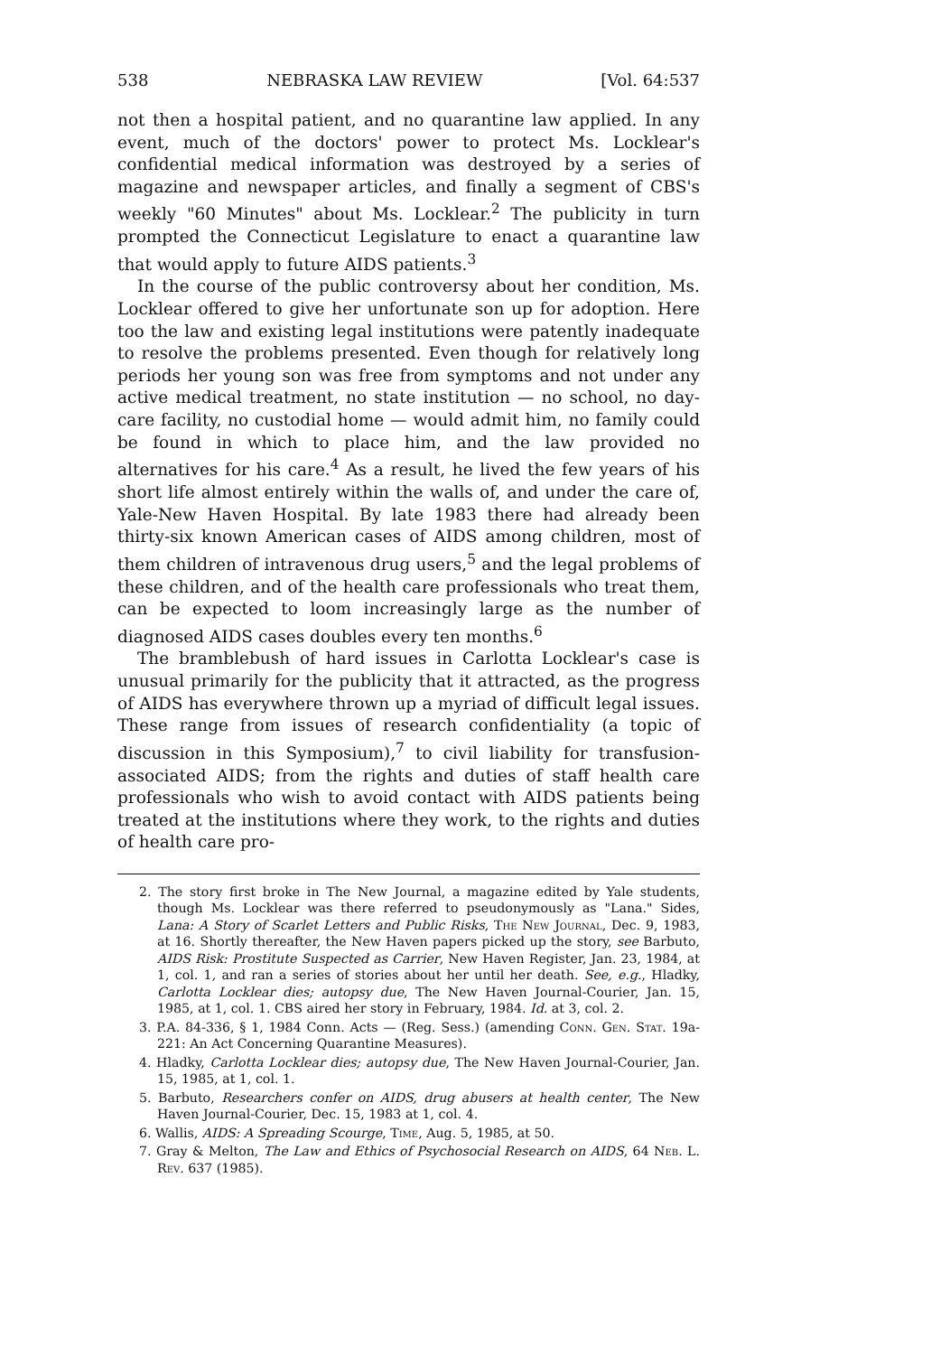538 NEBRASKA LAW REVIEW [Vol. 64:537
not then a hospital patient, and no quarantine law applied. In any event, much of the doctors' power to protect Ms. Locklear's confidential medical information was destroyed by a series of magazine and newspaper articles, and finally a segment of CBS's weekly "60 Minutes" about Ms. Locklear.<sup>2</sup> The publicity in turn prompted the Connecticut Legislature to enact a quarantine law that would apply to future AIDS patients.<sup>3</sup>
In the course of the public controversy about her condition, Ms. Locklear offered to give her unfortunate son up for adoption. Here too the law and existing legal institutions were patently inadequate to resolve the problems presented. Even though for relatively long periods her young son was free from symptoms and not under any active medical treatment, no state institution — no school, no day-care facility, no custodial home — would admit him, no family could be found in which to place him, and the law provided no alternatives for his care.<sup>4</sup> As a result, he lived the few years of his short life almost entirely within the walls of, and under the care of, Yale-New Haven Hospital. By late 1983 there had already been thirty-six known American cases of AIDS among children, most of them children of intravenous drug users,<sup>5</sup> and the legal problems of these children, and of the health care professionals who treat them, can be expected to loom increasingly large as the number of diagnosed AIDS cases doubles every ten months.<sup>6</sup>
The bramblebush of hard issues in Carlotta Locklear's case is unusual primarily for the publicity that it attracted, as the progress of AIDS has everywhere thrown up a myriad of difficult legal issues. These range from issues of research confidentiality (a topic of discussion in this Symposium),<sup>7</sup> to civil liability for transfusion-associated AIDS; from the rights and duties of staff health care professionals who wish to avoid contact with AIDS patients being treated at the institutions where they work, to the rights and duties of health care pro-
2. The story first broke in The New Journal, a magazine edited by Yale students, though Ms. Locklear was there referred to pseudonymously as "Lana." Sides, Lana: A Story of Scarlet Letters and Public Risks, The New Journal, Dec. 9, 1983, at 16. Shortly thereafter, the New Haven papers picked up the story, see Barbuto, AIDS Risk: Prostitute Suspected as Carrier, New Haven Register, Jan. 23, 1984, at 1, col. 1, and ran a series of stories about her until her death. See, e.g., Hladky, Carlotta Locklear dies; autopsy due, The New Haven Journal-Courier, Jan. 15, 1985, at 1, col. 1. CBS aired her story in February, 1984. Id. at 3, col. 2.
3. P.A. 84-336, § 1, 1984 Conn. Acts — (Reg. Sess.) (amending Conn. Gen. Stat. 19a-221: An Act Concerning Quarantine Measures).
4. Hladky, Carlotta Locklear dies; autopsy due, The New Haven Journal-Courier, Jan. 15, 1985, at 1, col. 1.
5. Barbuto, Researchers confer on AIDS, drug abusers at health center, The New Haven Journal-Courier, Dec. 15, 1983 at 1, col. 4.
6. Wallis, AIDS: A Spreading Scourge, Time, Aug. 5, 1985, at 50.
7. Gray & Melton, The Law and Ethics of Psychosocial Research on AIDS, 64 Neb. L. Rev. 637 (1985).